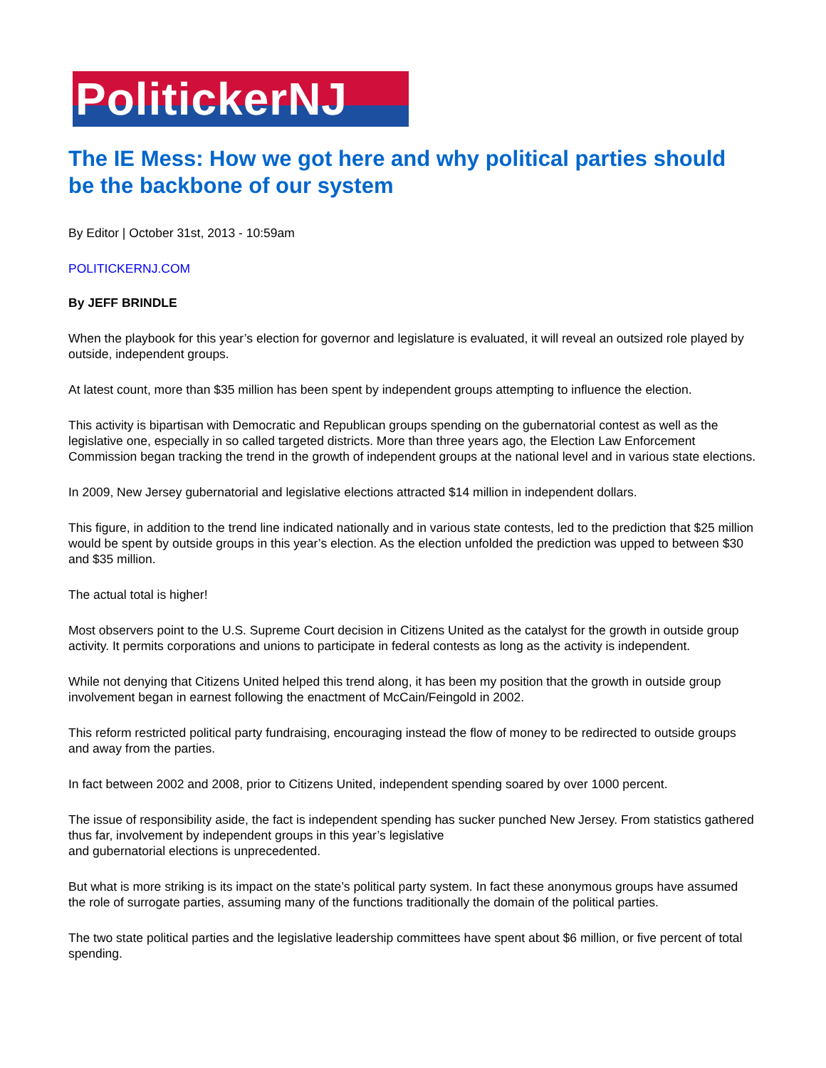PolitickerNJ
The IE Mess: How we got here and why political parties should be the backbone of our system
By Editor | October 31st, 2013 - 10:59am
POLITICKERNJ.COM
By JEFF BRINDLE
When the playbook for this year’s election for governor and legislature is evaluated, it will reveal an outsized role played by outside, independent groups.
At latest count, more than $35 million has been spent by independent groups attempting to influence the election.
This activity is bipartisan with Democratic and Republican groups spending on the gubernatorial contest as well as the legislative one, especially in so called targeted districts. More than three years ago, the Election Law Enforcement Commission began tracking the trend in the growth of independent groups at the national level and in various state elections.
In 2009, New Jersey gubernatorial and legislative elections attracted $14 million in independent dollars.
This figure, in addition to the trend line indicated nationally and in various state contests, led to the prediction that $25 million would be spent by outside groups in this year’s election. As the election unfolded the prediction was upped to between $30 and $35 million.
The actual total is higher!
Most observers point to the U.S. Supreme Court decision in Citizens United as the catalyst for the growth in outside group activity. It permits corporations and unions to participate in federal contests as long as the activity is independent.
While not denying that Citizens United helped this trend along, it has been my position that the growth in outside group involvement began in earnest following the enactment of McCain/Feingold in 2002.
This reform restricted political party fundraising, encouraging instead the flow of money to be redirected to outside groups and away from the parties.
In fact between 2002 and 2008, prior to Citizens United, independent spending soared by over 1000 percent.
The issue of responsibility aside, the fact is independent spending has sucker punched New Jersey. From statistics gathered thus far, involvement by independent groups in this year’s legislative
and gubernatorial elections is unprecedented.
But what is more striking is its impact on the state’s political party system. In fact these anonymous groups have assumed the role of surrogate parties, assuming many of the functions traditionally the domain of the political parties.
The two state political parties and the legislative leadership committees have spent about $6 million, or five percent of total spending.